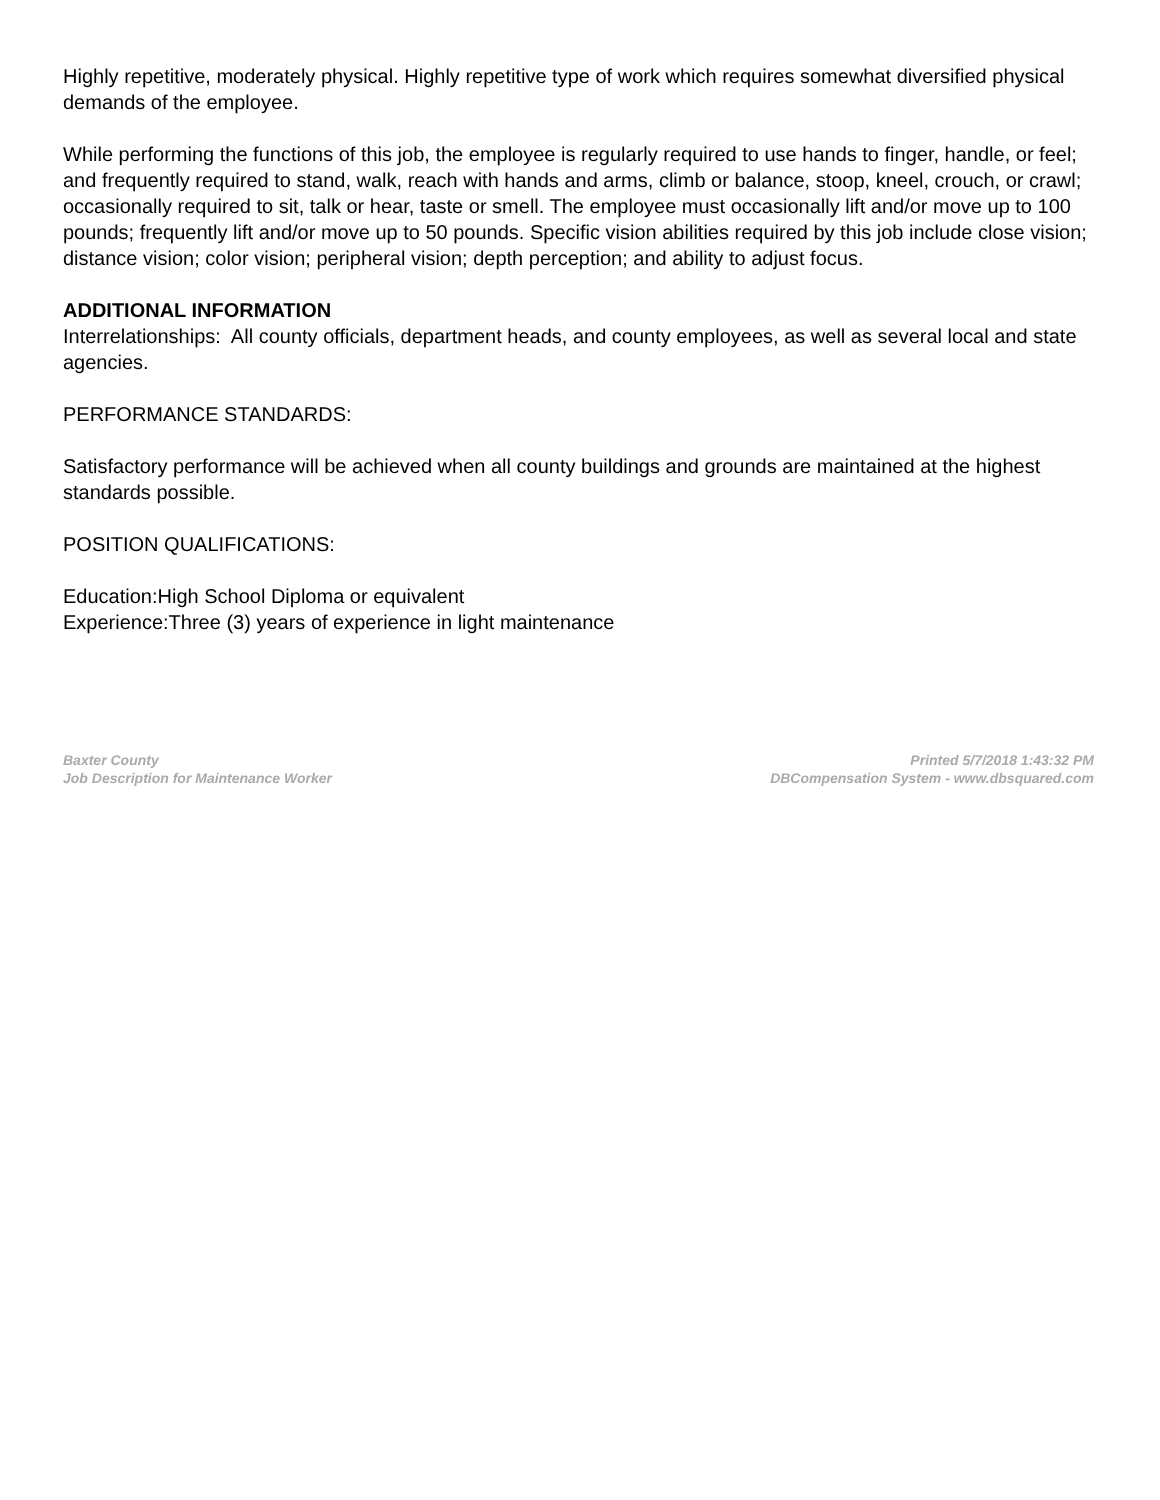Highly repetitive, moderately physical. Highly repetitive type of work which requires somewhat diversified physical demands of the employee.
While performing the functions of this job, the employee is regularly required to use hands to finger, handle, or feel; and frequently required to stand, walk, reach with hands and arms, climb or balance, stoop, kneel, crouch, or crawl; occasionally required to sit, talk or hear, taste or smell. The employee must occasionally lift and/or move up to 100 pounds; frequently lift and/or move up to 50 pounds. Specific vision abilities required by this job include close vision; distance vision; color vision; peripheral vision; depth perception; and ability to adjust focus.
ADDITIONAL INFORMATION
Interrelationships: All county officials, department heads, and county employees, as well as several local and state agencies.
PERFORMANCE STANDARDS:
Satisfactory performance will be achieved when all county buildings and grounds are maintained at the highest standards possible.
POSITION QUALIFICATIONS:
Education:High School Diploma or equivalent
Experience:Three (3) years of experience in light maintenance
Baxter County
Job Description for Maintenance Worker
Printed 5/7/2018 1:43:32 PM
DBCompensation System - www.dbsquared.com